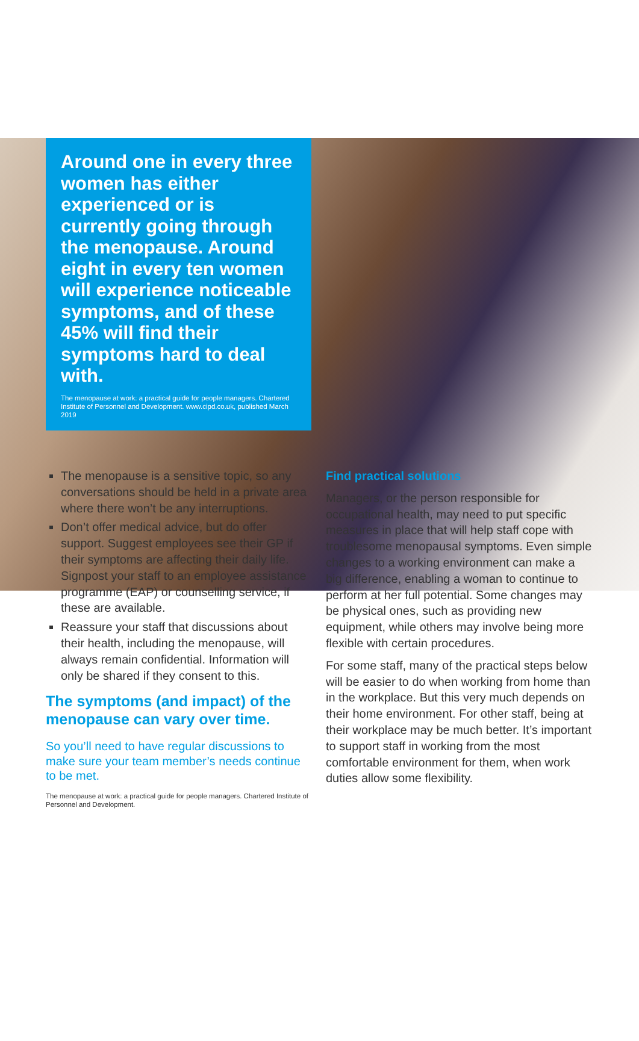Around one in every three women has either experienced or is currently going through the menopause. Around eight in every ten women will experience noticeable symptoms, and of these 45% will find their symptoms hard to deal with.
The menopause at work: a practical guide for people managers. Chartered Institute of Personnel and Development. www.cipd.co.uk, published March 2019
The menopause is a sensitive topic, so any conversations should be held in a private area where there won’t be any interruptions.
Don’t offer medical advice, but do offer support. Suggest employees see their GP if their symptoms are affecting their daily life. Signpost your staff to an employee assistance programme (EAP) or counselling service, if these are available.
Reassure your staff that discussions about their health, including the menopause, will always remain confidential. Information will only be shared if they consent to this.
The symptoms (and impact) of the menopause can vary over time.
So you’ll need to have regular discussions to make sure your team member’s needs continue to be met.
The menopause at work: a practical guide for people managers. Chartered Institute of Personnel and Development.
Find practical solutions
Managers, or the person responsible for occupational health, may need to put specific measures in place that will help staff cope with troublesome menopausal symptoms. Even simple changes to a working environment can make a big difference, enabling a woman to continue to perform at her full potential. Some changes may be physical ones, such as providing new equipment, while others may involve being more flexible with certain procedures.
For some staff, many of the practical steps below will be easier to do when working from home than in the workplace. But this very much depends on their home environment. For other staff, being at their workplace may be much better. It’s important to support staff in working from the most comfortable environment for them, when work duties allow some flexibility.